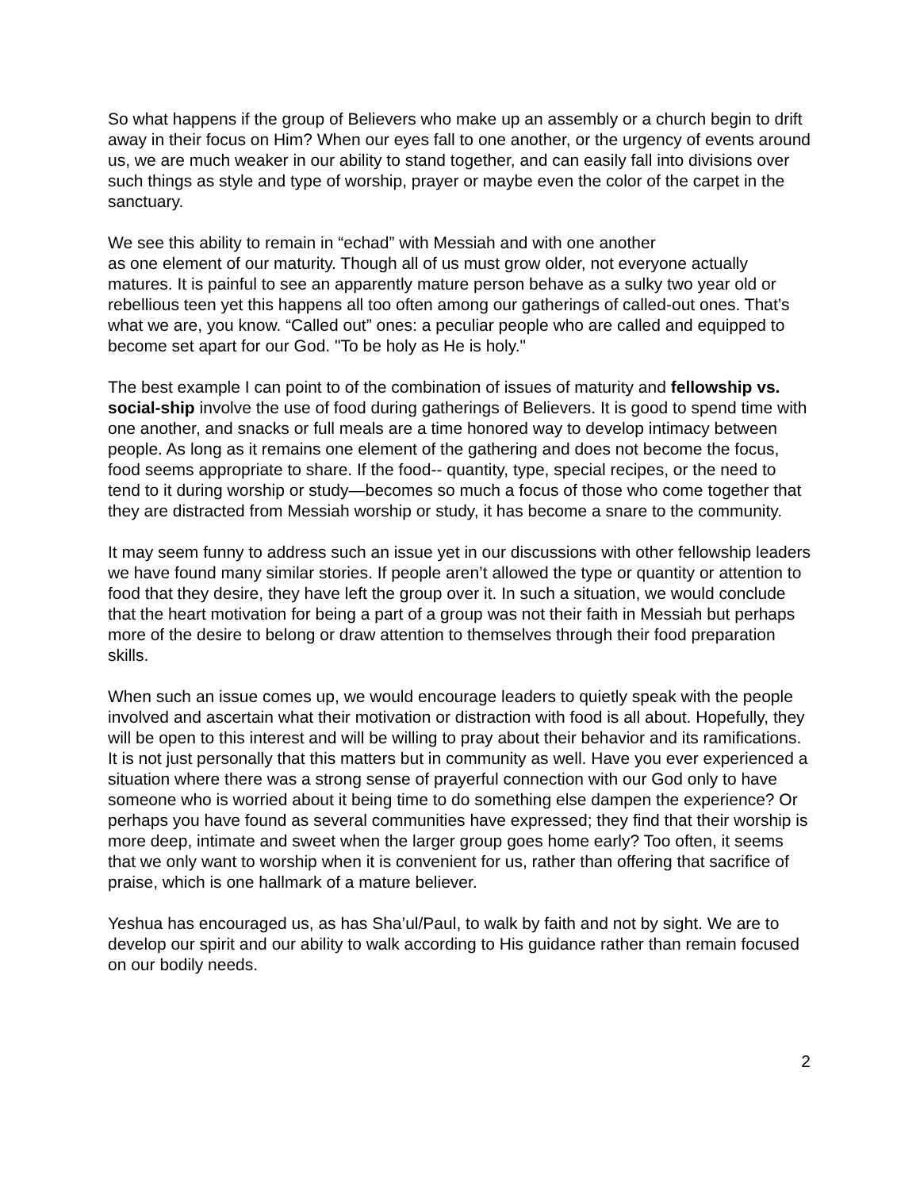So what happens if the group of Believers who make up an assembly or a church begin to drift away in their focus on Him? When our eyes fall to one another, or the urgency of events around us, we are much weaker in our ability to stand together, and can easily fall into divisions over such things as style and type of worship, prayer or maybe even the color of the carpet in the sanctuary.
We see this ability to remain in “echad” with Messiah and with one another
as one element of our maturity. Though all of us must grow older, not everyone actually matures. It is painful to see an apparently mature person behave as a sulky two year old or rebellious teen yet this happens all too often among our gatherings of called-out ones. That’s what we are, you know. “Called out” ones: a peculiar people who are called and equipped to become set apart for our God. "To be holy as He is holy."
The best example I can point to of the combination of issues of maturity and fellowship vs. social-ship involve the use of food during gatherings of Believers. It is good to spend time with one another, and snacks or full meals are a time honored way to develop intimacy between people. As long as it remains one element of the gathering and does not become the focus, food seems appropriate to share. If the food-- quantity, type, special recipes, or the need to tend to it during worship or study—becomes so much a focus of those who come together that they are distracted from Messiah worship or study, it has become a snare to the community.
It may seem funny to address such an issue yet in our discussions with other fellowship leaders we have found many similar stories. If people aren’t allowed the type or quantity or attention to food that they desire, they have left the group over it. In such a situation, we would conclude that the heart motivation for being a part of a group was not their faith in Messiah but perhaps more of the desire to belong or draw attention to themselves through their food preparation skills.
When such an issue comes up, we would encourage leaders to quietly speak with the people involved and ascertain what their motivation or distraction with food is all about. Hopefully, they will be open to this interest and will be willing to pray about their behavior and its ramifications. It is not just personally that this matters but in community as well. Have you ever experienced a situation where there was a strong sense of prayerful connection with our God only to have someone who is worried about it being time to do something else dampen the experience? Or perhaps you have found as several communities have expressed; they find that their worship is more deep, intimate and sweet when the larger group goes home early? Too often, it seems that we only want to worship when it is convenient for us, rather than offering that sacrifice of praise, which is one hallmark of a mature believer.
Yeshua has encouraged us, as has Sha’ul/Paul, to walk by faith and not by sight. We are to develop our spirit and our ability to walk according to His guidance rather than remain focused on our bodily needs.
2